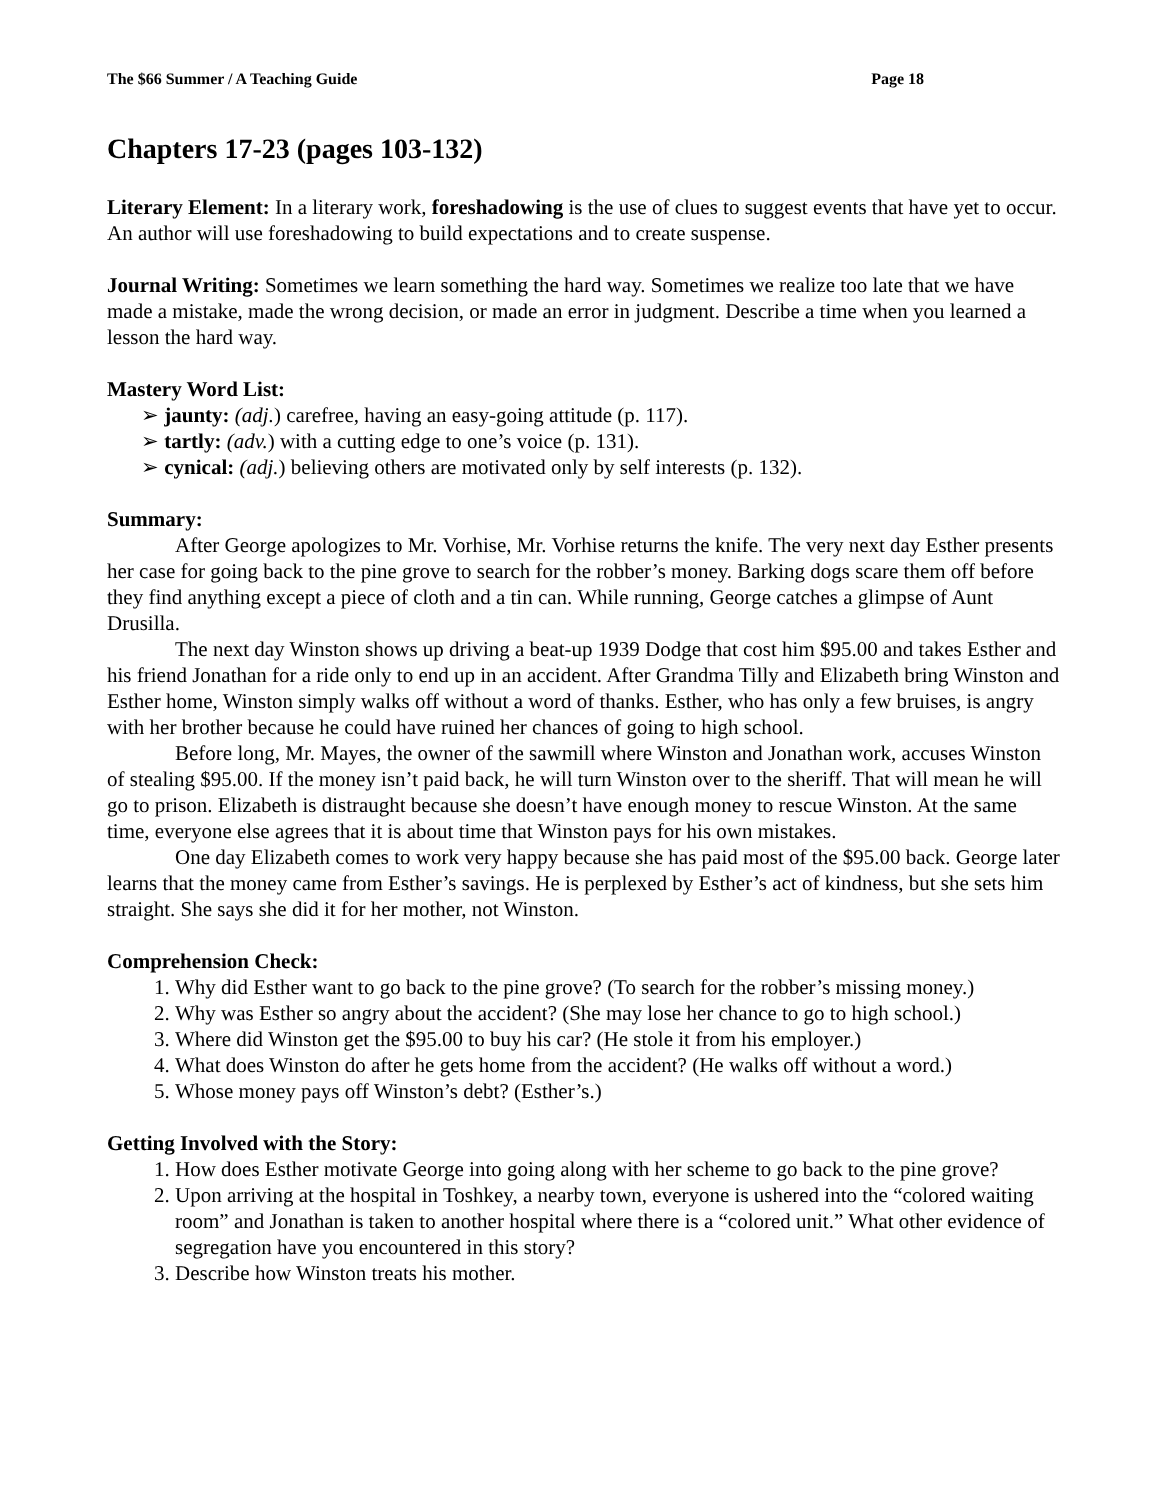The $66 Summer / A Teaching Guide Page 18
Chapters 17-23 (pages 103-132)
Literary Element: In a literary work, foreshadowing is the use of clues to suggest events that have yet to occur. An author will use foreshadowing to build expectations and to create suspense.
Journal Writing: Sometimes we learn something the hard way. Sometimes we realize too late that we have made a mistake, made the wrong decision, or made an error in judgment. Describe a time when you learned a lesson the hard way.
Mastery Word List:
➢ jaunty: (adj.) carefree, having an easy-going attitude (p. 117).
➢ tartly: (adv.) with a cutting edge to one’s voice (p. 131).
➢ cynical: (adj.) believing others are motivated only by self interests (p. 132).
Summary:
After George apologizes to Mr. Vorhise, Mr. Vorhise returns the knife. The very next day Esther presents her case for going back to the pine grove to search for the robber’s money. Barking dogs scare them off before they find anything except a piece of cloth and a tin can. While running, George catches a glimpse of Aunt Drusilla.
The next day Winston shows up driving a beat-up 1939 Dodge that cost him $95.00 and takes Esther and his friend Jonathan for a ride only to end up in an accident. After Grandma Tilly and Elizabeth bring Winston and Esther home, Winston simply walks off without a word of thanks. Esther, who has only a few bruises, is angry with her brother because he could have ruined her chances of going to high school.
Before long, Mr. Mayes, the owner of the sawmill where Winston and Jonathan work, accuses Winston of stealing $95.00. If the money isn’t paid back, he will turn Winston over to the sheriff. That will mean he will go to prison. Elizabeth is distraught because she doesn’t have enough money to rescue Winston. At the same time, everyone else agrees that it is about time that Winston pays for his own mistakes.
One day Elizabeth comes to work very happy because she has paid most of the $95.00 back. George later learns that the money came from Esther’s savings. He is perplexed by Esther’s act of kindness, but she sets him straight. She says she did it for her mother, not Winston.
Comprehension Check:
Why did Esther want to go back to the pine grove? (To search for the robber’s missing money.)
Why was Esther so angry about the accident? (She may lose her chance to go to high school.)
Where did Winston get the $95.00 to buy his car? (He stole it from his employer.)
What does Winston do after he gets home from the accident? (He walks off without a word.)
Whose money pays off Winston’s debt? (Esther’s.)
Getting Involved with the Story:
How does Esther motivate George into going along with her scheme to go back to the pine grove?
Upon arriving at the hospital in Toshkey, a nearby town, everyone is ushered into the “colored waiting room” and Jonathan is taken to another hospital where there is a “colored unit.” What other evidence of segregation have you encountered in this story?
Describe how Winston treats his mother.